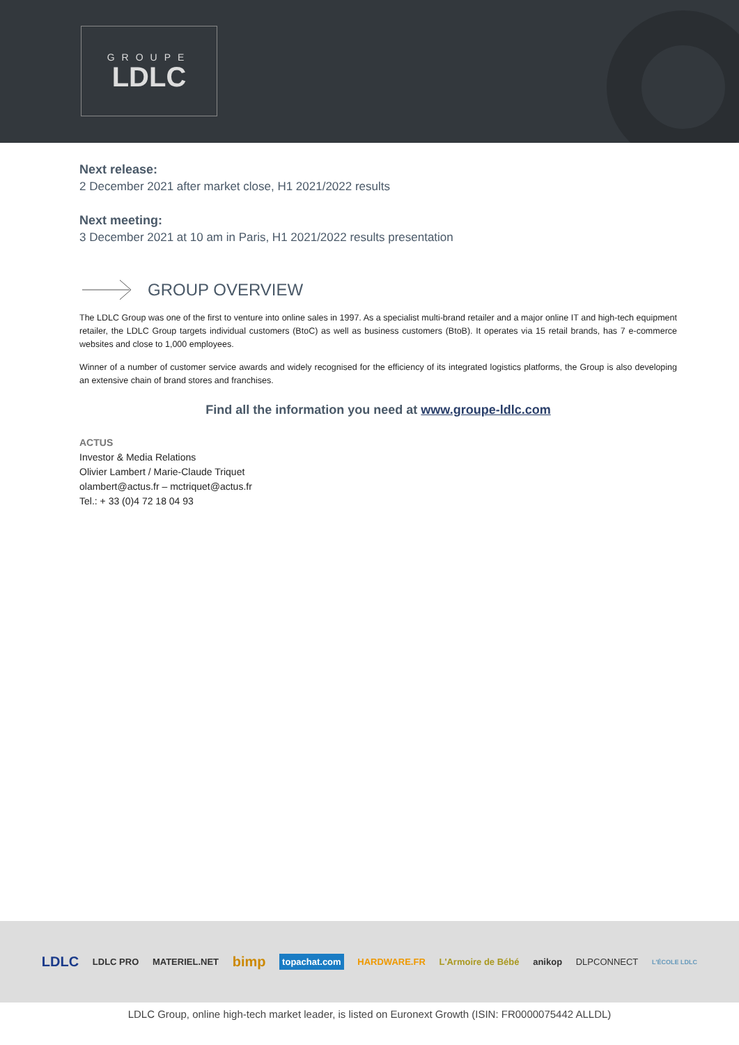GROUPE
LDLC
Next release:
2 December 2021 after market close, H1 2021/2022 results
Next meeting:
3 December 2021 at 10 am in Paris, H1 2021/2022 results presentation
GROUP OVERVIEW
The LDLC Group was one of the first to venture into online sales in 1997. As a specialist multi-brand retailer and a major online IT and high-tech equipment retailer, the LDLC Group targets individual customers (BtoC) as well as business customers (BtoB). It operates via 15 retail brands, has 7 e-commerce websites and close to 1,000 employees.
Winner of a number of customer service awards and widely recognised for the efficiency of its integrated logistics platforms, the Group is also developing an extensive chain of brand stores and franchises.
Find all the information you need at www.groupe-ldlc.com
ACTUS
Investor & Media Relations
Olivier Lambert / Marie-Claude Triquet
olambert@actus.fr – mctriquet@actus.fr
Tel.: + 33 (0)4 72 18 04 93
LDLC LDLC PRO MATERIEL.NET bimp topachat.com HARDWARE.FR L'Armoire de Bébé anikop DLPCONNECT L'ÉCOLE LDLC
LDLC Group, online high-tech market leader, is listed on Euronext Growth (ISIN: FR0000075442 ALLDL)